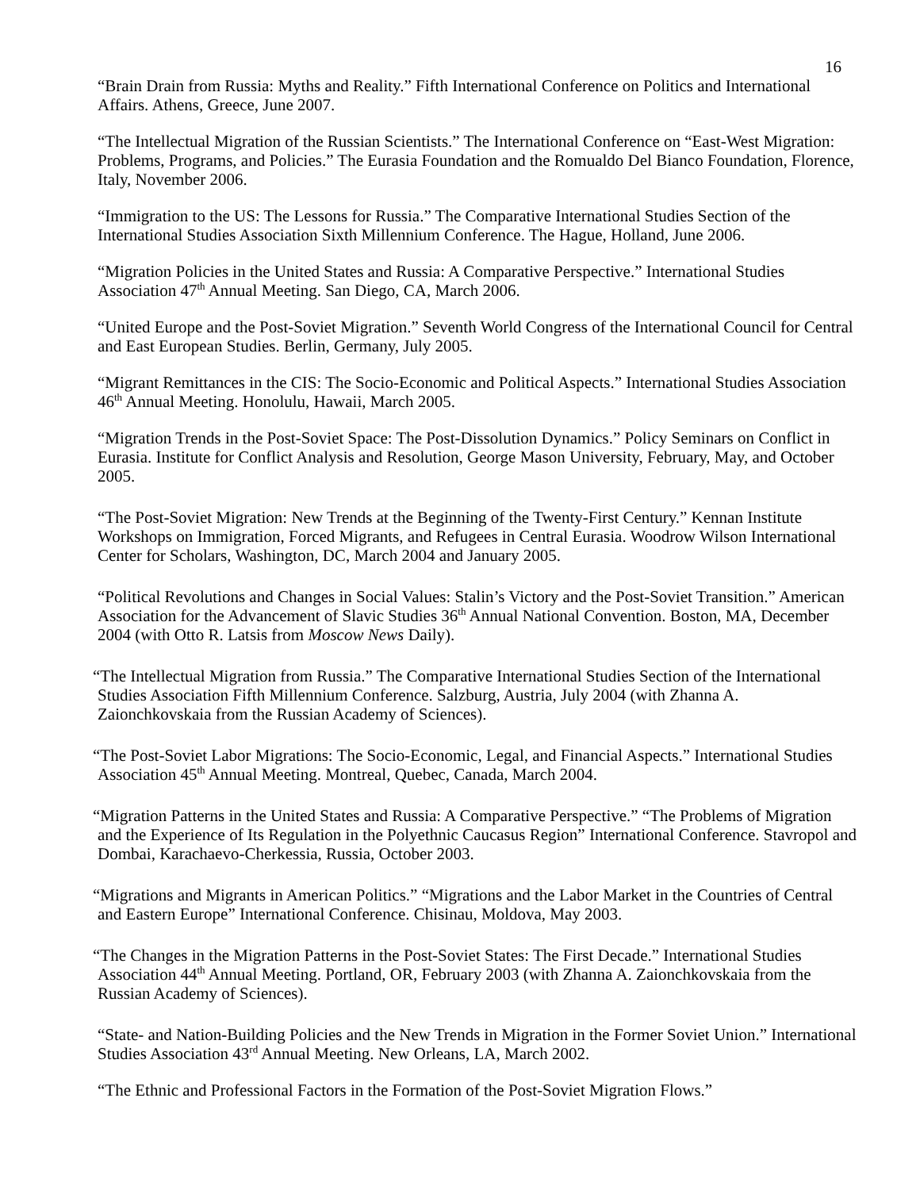16
“Brain Drain from Russia: Myths and Reality.” Fifth International Conference on Politics and International Affairs. Athens, Greece, June 2007.
“The Intellectual Migration of the Russian Scientists.” The International Conference on “East-West Migration: Problems, Programs, and Policies.” The Eurasia Foundation and the Romualdo Del Bianco Foundation, Florence, Italy, November 2006.
“Immigration to the US: The Lessons for Russia.” The Comparative International Studies Section of the International Studies Association Sixth Millennium Conference. The Hague, Holland, June 2006.
“Migration Policies in the United States and Russia: A Comparative Perspective.” International Studies Association 47<sup>th</sup> Annual Meeting. San Diego, CA, March 2006.
“United Europe and the Post-Soviet Migration.” Seventh World Congress of the International Council for Central and East European Studies. Berlin, Germany, July 2005.
“Migrant Remittances in the CIS: The Socio-Economic and Political Aspects.” International Studies Association 46<sup>th</sup> Annual Meeting. Honolulu, Hawaii, March 2005.
“Migration Trends in the Post-Soviet Space: The Post-Dissolution Dynamics.” Policy Seminars on Conflict in Eurasia. Institute for Conflict Analysis and Resolution, George Mason University, February, May, and October 2005.
“The Post-Soviet Migration: New Trends at the Beginning of the Twenty-First Century.” Kennan Institute Workshops on Immigration, Forced Migrants, and Refugees in Central Eurasia. Woodrow Wilson International Center for Scholars, Washington, DC, March 2004 and January 2005.
“Political Revolutions and Changes in Social Values: Stalin’s Victory and the Post-Soviet Transition.” American Association for the Advancement of Slavic Studies 36<sup>th</sup> Annual National Convention. Boston, MA, December 2004 (with Otto R. Latsis from Moscow News Daily).
“The Intellectual Migration from Russia.” The Comparative International Studies Section of the International Studies Association Fifth Millennium Conference. Salzburg, Austria, July 2004 (with Zhanna A. Zaionchkovskaia from the Russian Academy of Sciences).
“The Post-Soviet Labor Migrations: The Socio-Economic, Legal, and Financial Aspects.” International Studies Association 45<sup>th</sup> Annual Meeting. Montreal, Quebec, Canada, March 2004.
“Migration Patterns in the United States and Russia: A Comparative Perspective.” “The Problems of Migration and the Experience of Its Regulation in the Polyethnic Caucasus Region” International Conference. Stavropol and Dombai, Karachaevo-Cherkessia, Russia, October 2003.
“Migrations and Migrants in American Politics.” “Migrations and the Labor Market in the Countries of Central and Eastern Europe” International Conference. Chisinau, Moldova, May 2003.
“The Changes in the Migration Patterns in the Post-Soviet States: The First Decade.” International Studies Association 44<sup>th</sup> Annual Meeting. Portland, OR, February 2003 (with Zhanna A. Zaionchkovskaia from the Russian Academy of Sciences).
“State- and Nation-Building Policies and the New Trends in Migration in the Former Soviet Union.” International Studies Association 43<sup>rd</sup> Annual Meeting. New Orleans, LA, March 2002.
“The Ethnic and Professional Factors in the Formation of the Post-Soviet Migration Flows.”